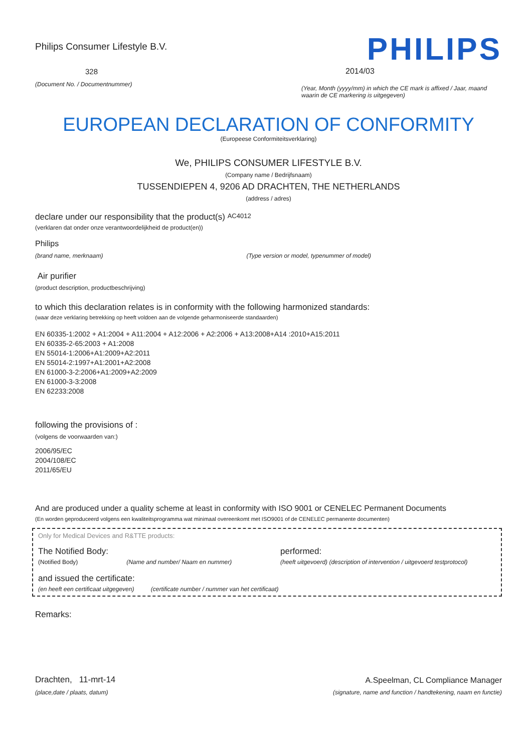Philips Consumer Lifestyle B.V.
328
(Document No. / Documentnummer)
PHILIPS
2014/03
(Year, Month (yyyy/mm) in which the CE mark is affixed / Jaar, maand waarin de CE markering is uitgegeven)
EUROPEAN DECLARATION OF CONFORMITY
(Europeese Conformiteitsverklaring)
We, PHILIPS CONSUMER LIFESTYLE B.V.
(Company name / Bedrijfsnaam)
TUSSENDIEPEN 4, 9206 AD DRACHTEN, THE NETHERLANDS
(address / adres)
declare under our responsibility that the product(s) AC4012
(verklaren dat onder onze verantwoordelijkheid de product(en))
Philips
(brand name, merknaam) (Type version or model, typenummer of model)
Air purifier
(product description, productbeschrijving)
to which this declaration relates is in conformity with the following harmonized standards:
(waar deze verklaring betrekking op heeft voldoen aan de volgende geharmoniseerde standaarden)
EN 60335-1:2002 + A1:2004 + A11:2004 + A12:2006 + A2:2006 + A13:2008+A14 :2010+A15:2011
EN 60335-2-65:2003 + A1:2008
EN 55014-1:2006+A1:2009+A2:2011
EN 55014-2:1997+A1:2001+A2:2008
EN 61000-3-2:2006+A1:2009+A2:2009
EN 61000-3-3:2008
EN 62233:2008
following the provisions of :
(volgens de voorwaarden van:)
2006/95/EC
2004/108/EC
2011/65/EU
And are produced under a quality scheme at least in conformity with ISO 9001 or CENELEC Permanent Documents
(En worden geproduceerd volgens een kwaliteitsprogramma wat minimaal overeenkomt met ISO9001 of de CENELEC permanente documenten)
Only for Medical Devices and R&TTE products:
The Notified Body: performed:
(Notified Body) (Name and number/ Naam en nummer) (heeft uitgevoerd) (description of intervention / uitgevoerd testprotocol)
and issued the certificate:
(en heeft een certificaat uitgegeven) (certificate number / nummer van het certificaat)
Remarks:
Drachten, 11-mrt-14
(place,date / plaats, datum)
A.Speelman, CL Compliance Manager
(signature, name and function / handtekening, naam en functie)